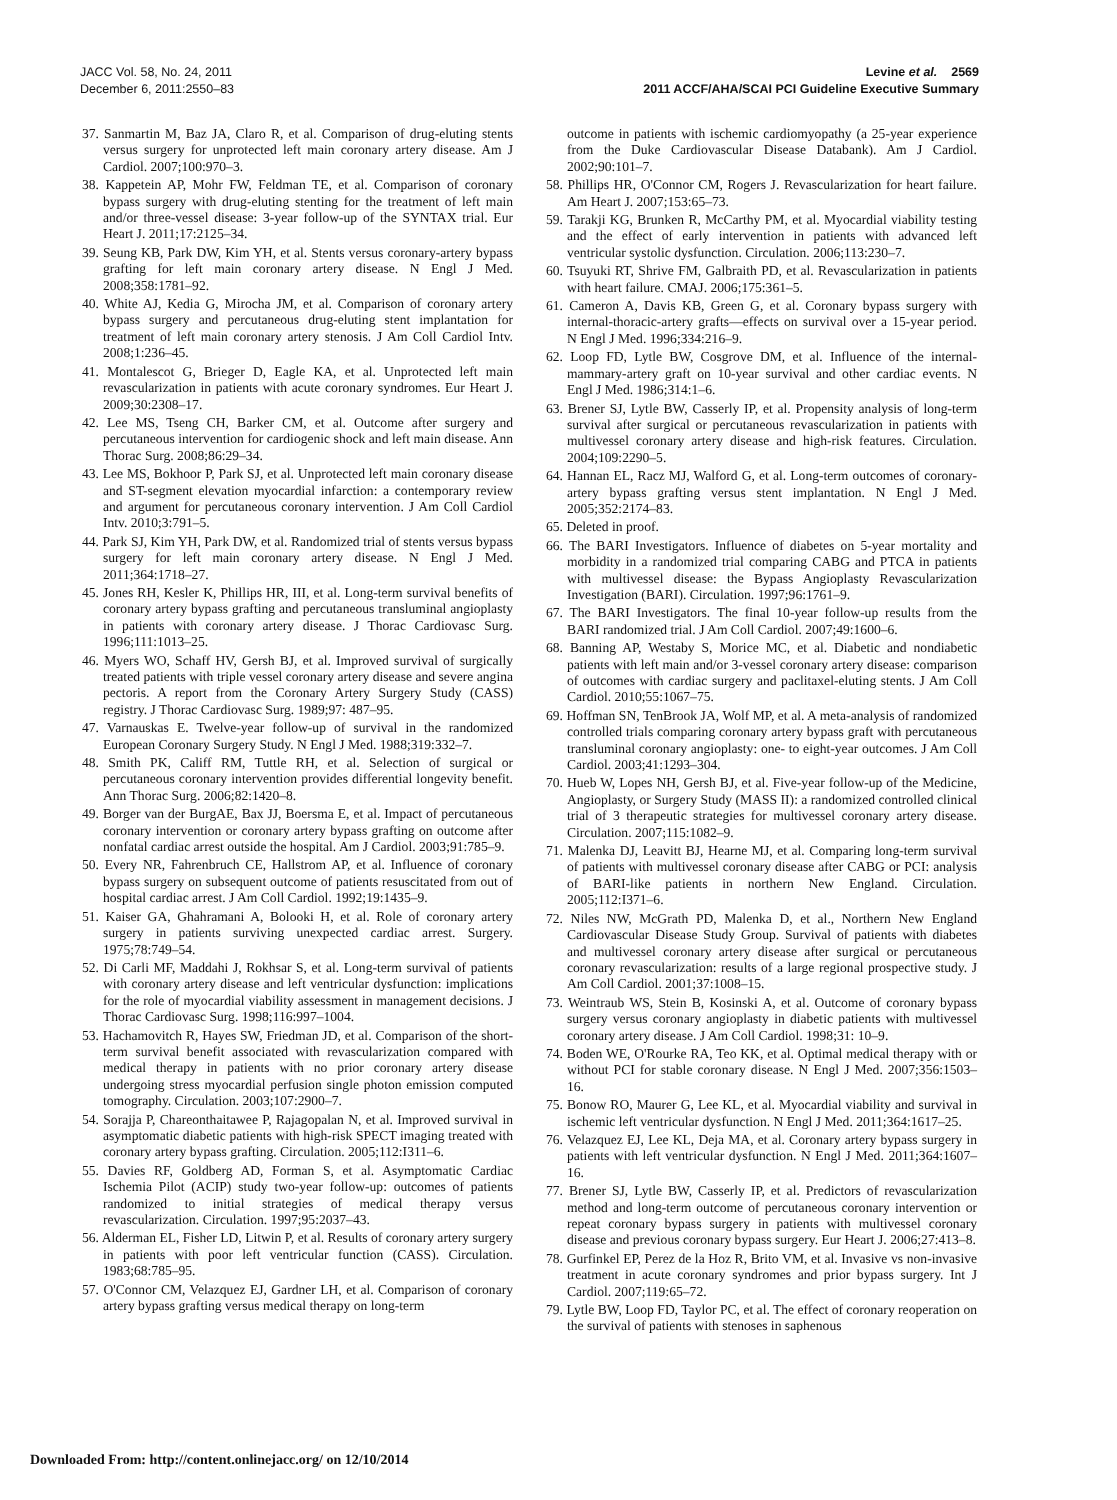JACC Vol. 58, No. 24, 2011
December 6, 2011:2550–83
Levine et al. 2569
2011 ACCF/AHA/SCAI PCI Guideline Executive Summary
37. Sanmartin M, Baz JA, Claro R, et al. Comparison of drug-eluting stents versus surgery for unprotected left main coronary artery disease. Am J Cardiol. 2007;100:970–3.
38. Kappetein AP, Mohr FW, Feldman TE, et al. Comparison of coronary bypass surgery with drug-eluting stenting for the treatment of left main and/or three-vessel disease: 3-year follow-up of the SYNTAX trial. Eur Heart J. 2011;17:2125–34.
39. Seung KB, Park DW, Kim YH, et al. Stents versus coronary-artery bypass grafting for left main coronary artery disease. N Engl J Med. 2008;358:1781–92.
40. White AJ, Kedia G, Mirocha JM, et al. Comparison of coronary artery bypass surgery and percutaneous drug-eluting stent implantation for treatment of left main coronary artery stenosis. J Am Coll Cardiol Intv. 2008;1:236–45.
41. Montalescot G, Brieger D, Eagle KA, et al. Unprotected left main revascularization in patients with acute coronary syndromes. Eur Heart J. 2009;30:2308–17.
42. Lee MS, Tseng CH, Barker CM, et al. Outcome after surgery and percutaneous intervention for cardiogenic shock and left main disease. Ann Thorac Surg. 2008;86:29–34.
43. Lee MS, Bokhoor P, Park SJ, et al. Unprotected left main coronary disease and ST-segment elevation myocardial infarction: a contemporary review and argument for percutaneous coronary intervention. J Am Coll Cardiol Intv. 2010;3:791–5.
44. Park SJ, Kim YH, Park DW, et al. Randomized trial of stents versus bypass surgery for left main coronary artery disease. N Engl J Med. 2011;364:1718–27.
45. Jones RH, Kesler K, Phillips HR, III, et al. Long-term survival benefits of coronary artery bypass grafting and percutaneous transluminal angioplasty in patients with coronary artery disease. J Thorac Cardiovasc Surg. 1996;111:1013–25.
46. Myers WO, Schaff HV, Gersh BJ, et al. Improved survival of surgically treated patients with triple vessel coronary artery disease and severe angina pectoris. A report from the Coronary Artery Surgery Study (CASS) registry. J Thorac Cardiovasc Surg. 1989;97: 487–95.
47. Varnauskas E. Twelve-year follow-up of survival in the randomized European Coronary Surgery Study. N Engl J Med. 1988;319:332–7.
48. Smith PK, Califf RM, Tuttle RH, et al. Selection of surgical or percutaneous coronary intervention provides differential longevity benefit. Ann Thorac Surg. 2006;82:1420–8.
49. Borger van der BurgAE, Bax JJ, Boersma E, et al. Impact of percutaneous coronary intervention or coronary artery bypass grafting on outcome after nonfatal cardiac arrest outside the hospital. Am J Cardiol. 2003;91:785–9.
50. Every NR, Fahrenbruch CE, Hallstrom AP, et al. Influence of coronary bypass surgery on subsequent outcome of patients resuscitated from out of hospital cardiac arrest. J Am Coll Cardiol. 1992;19:1435–9.
51. Kaiser GA, Ghahramani A, Bolooki H, et al. Role of coronary artery surgery in patients surviving unexpected cardiac arrest. Surgery. 1975;78:749–54.
52. Di Carli MF, Maddahi J, Rokhsar S, et al. Long-term survival of patients with coronary artery disease and left ventricular dysfunction: implications for the role of myocardial viability assessment in management decisions. J Thorac Cardiovasc Surg. 1998;116:997–1004.
53. Hachamovitch R, Hayes SW, Friedman JD, et al. Comparison of the short-term survival benefit associated with revascularization compared with medical therapy in patients with no prior coronary artery disease undergoing stress myocardial perfusion single photon emission computed tomography. Circulation. 2003;107:2900–7.
54. Sorajja P, Chareonthaitawee P, Rajagopalan N, et al. Improved survival in asymptomatic diabetic patients with high-risk SPECT imaging treated with coronary artery bypass grafting. Circulation. 2005;112:I311–6.
55. Davies RF, Goldberg AD, Forman S, et al. Asymptomatic Cardiac Ischemia Pilot (ACIP) study two-year follow-up: outcomes of patients randomized to initial strategies of medical therapy versus revascularization. Circulation. 1997;95:2037–43.
56. Alderman EL, Fisher LD, Litwin P, et al. Results of coronary artery surgery in patients with poor left ventricular function (CASS). Circulation. 1983;68:785–95.
57. O'Connor CM, Velazquez EJ, Gardner LH, et al. Comparison of coronary artery bypass grafting versus medical therapy on long-term
outcome in patients with ischemic cardiomyopathy (a 25-year experience from the Duke Cardiovascular Disease Databank). Am J Cardiol. 2002;90:101–7.
58. Phillips HR, O'Connor CM, Rogers J. Revascularization for heart failure. Am Heart J. 2007;153:65–73.
59. Tarakji KG, Brunken R, McCarthy PM, et al. Myocardial viability testing and the effect of early intervention in patients with advanced left ventricular systolic dysfunction. Circulation. 2006;113:230–7.
60. Tsuyuki RT, Shrive FM, Galbraith PD, et al. Revascularization in patients with heart failure. CMAJ. 2006;175:361–5.
61. Cameron A, Davis KB, Green G, et al. Coronary bypass surgery with internal-thoracic-artery grafts—effects on survival over a 15-year period. N Engl J Med. 1996;334:216–9.
62. Loop FD, Lytle BW, Cosgrove DM, et al. Influence of the internal-mammary-artery graft on 10-year survival and other cardiac events. N Engl J Med. 1986;314:1–6.
63. Brener SJ, Lytle BW, Casserly IP, et al. Propensity analysis of long-term survival after surgical or percutaneous revascularization in patients with multivessel coronary artery disease and high-risk features. Circulation. 2004;109:2290–5.
64. Hannan EL, Racz MJ, Walford G, et al. Long-term outcomes of coronary-artery bypass grafting versus stent implantation. N Engl J Med. 2005;352:2174–83.
65. Deleted in proof.
66. The BARI Investigators. Influence of diabetes on 5-year mortality and morbidity in a randomized trial comparing CABG and PTCA in patients with multivessel disease: the Bypass Angioplasty Revascularization Investigation (BARI). Circulation. 1997;96:1761–9.
67. The BARI Investigators. The final 10-year follow-up results from the BARI randomized trial. J Am Coll Cardiol. 2007;49:1600–6.
68. Banning AP, Westaby S, Morice MC, et al. Diabetic and nondiabetic patients with left main and/or 3-vessel coronary artery disease: comparison of outcomes with cardiac surgery and paclitaxel-eluting stents. J Am Coll Cardiol. 2010;55:1067–75.
69. Hoffman SN, TenBrook JA, Wolf MP, et al. A meta-analysis of randomized controlled trials comparing coronary artery bypass graft with percutaneous transluminal coronary angioplasty: one- to eight-year outcomes. J Am Coll Cardiol. 2003;41:1293–304.
70. Hueb W, Lopes NH, Gersh BJ, et al. Five-year follow-up of the Medicine, Angioplasty, or Surgery Study (MASS II): a randomized controlled clinical trial of 3 therapeutic strategies for multivessel coronary artery disease. Circulation. 2007;115:1082–9.
71. Malenka DJ, Leavitt BJ, Hearne MJ, et al. Comparing long-term survival of patients with multivessel coronary disease after CABG or PCI: analysis of BARI-like patients in northern New England. Circulation. 2005;112:I371–6.
72. Niles NW, McGrath PD, Malenka D, et al., Northern New England Cardiovascular Disease Study Group. Survival of patients with diabetes and multivessel coronary artery disease after surgical or percutaneous coronary revascularization: results of a large regional prospective study. J Am Coll Cardiol. 2001;37:1008–15.
73. Weintraub WS, Stein B, Kosinski A, et al. Outcome of coronary bypass surgery versus coronary angioplasty in diabetic patients with multivessel coronary artery disease. J Am Coll Cardiol. 1998;31: 10–9.
74. Boden WE, O'Rourke RA, Teo KK, et al. Optimal medical therapy with or without PCI for stable coronary disease. N Engl J Med. 2007;356:1503–16.
75. Bonow RO, Maurer G, Lee KL, et al. Myocardial viability and survival in ischemic left ventricular dysfunction. N Engl J Med. 2011;364:1617–25.
76. Velazquez EJ, Lee KL, Deja MA, et al. Coronary artery bypass surgery in patients with left ventricular dysfunction. N Engl J Med. 2011;364:1607–16.
77. Brener SJ, Lytle BW, Casserly IP, et al. Predictors of revascularization method and long-term outcome of percutaneous coronary intervention or repeat coronary bypass surgery in patients with multivessel coronary disease and previous coronary bypass surgery. Eur Heart J. 2006;27:413–8.
78. Gurfinkel EP, Perez de la Hoz R, Brito VM, et al. Invasive vs non-invasive treatment in acute coronary syndromes and prior bypass surgery. Int J Cardiol. 2007;119:65–72.
79. Lytle BW, Loop FD, Taylor PC, et al. The effect of coronary reoperation on the survival of patients with stenoses in saphenous
Downloaded From: http://content.onlinejacc.org/ on 12/10/2014